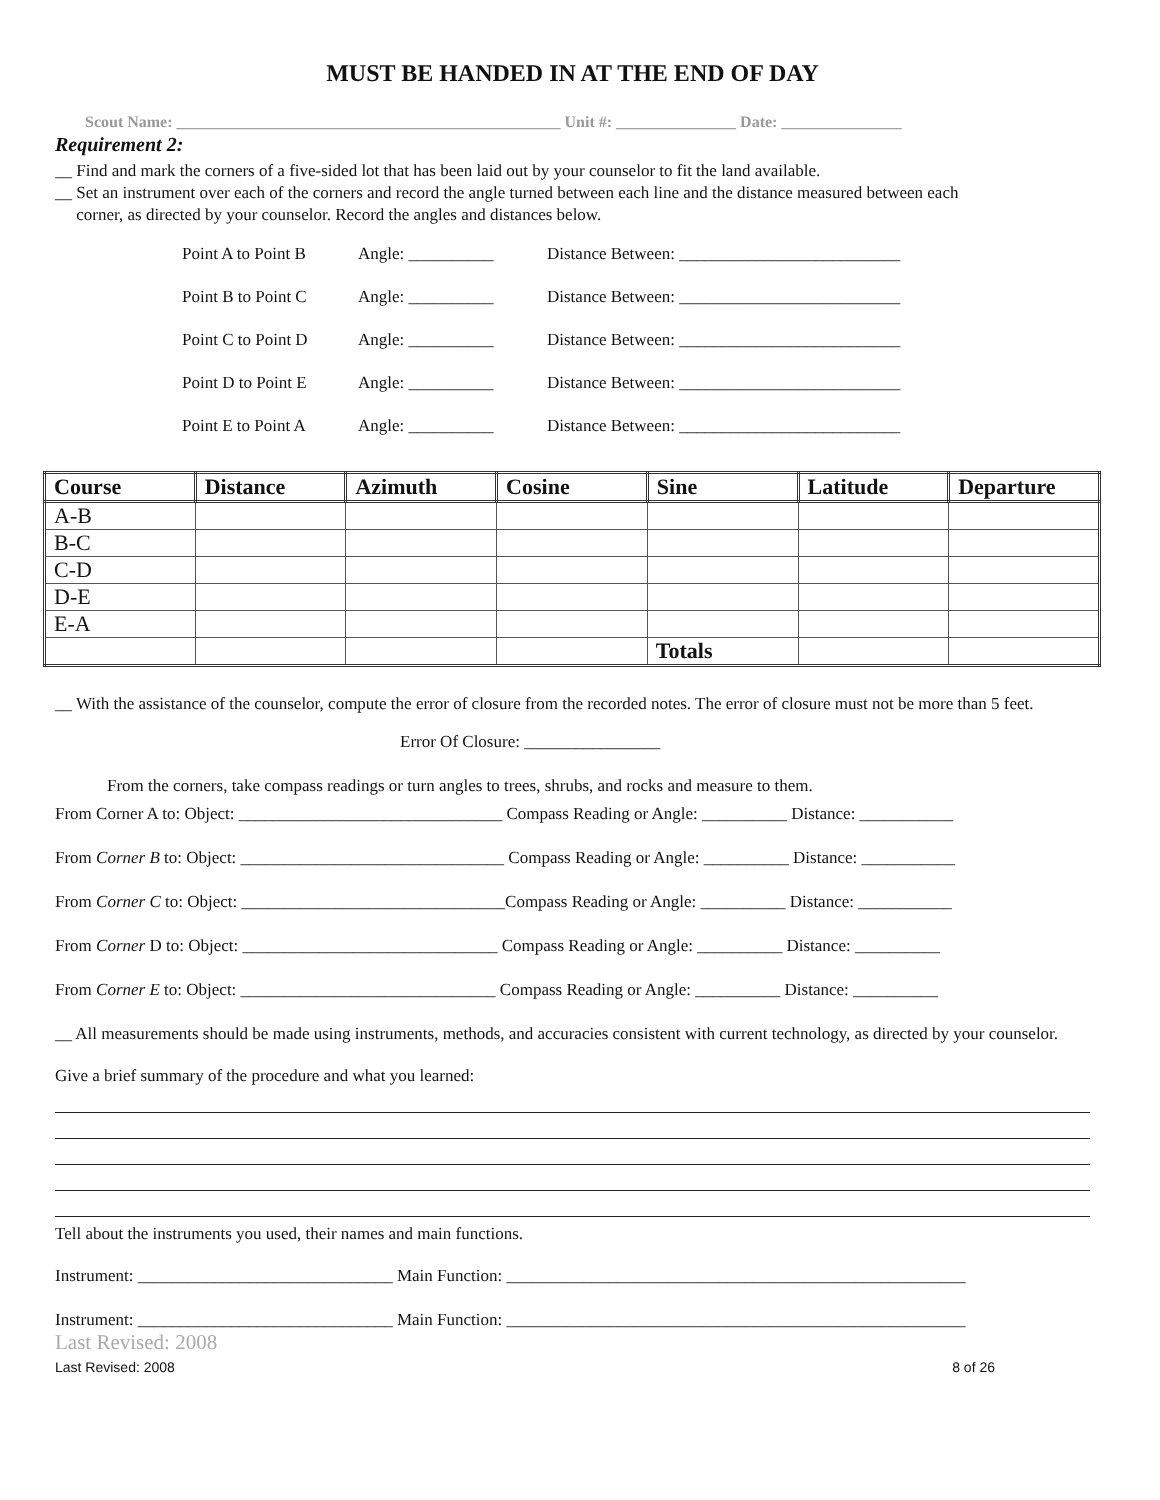MUST BE HANDED IN AT THE END OF DAY
Scout Name: ________________________________________________ Unit #: _______________ Date: _______________
Requirement 2:
__ Find and mark the corners of a five-sided lot that has been laid out by your counselor to fit the land available.
__ Set an instrument over each of the corners and record the angle turned between each line and the distance measured between each
corner, as directed by your counselor. Record the angles and distances below.
Point A to Point B Angle: __________ Distance Between: __________________________
Point B to Point C Angle: __________ Distance Between: __________________________
Point C to Point D Angle: __________ Distance Between: __________________________
Point D to Point E Angle: __________ Distance Between: __________________________
Point E to Point A Angle: __________ Distance Between: __________________________
| Course | Distance | Azimuth | Cosine | Sine | Latitude | Departure |
| --- | --- | --- | --- | --- | --- | --- |
| A-B | | | | | | |
| B-C | | | | | | |
| C-D | | | | | | |
| D-E | | | | | | |
| E-A | | | | | | |
| | | | | Totals | | |
__ With the assistance of the counselor, compute the error of closure from the recorded notes. The error of closure must not be more than 5 feet.
Error Of Closure: ________________
From the corners, take compass readings or turn angles to trees, shrubs, and rocks and measure to them.
From Corner A to: Object: _______________________________ Compass Reading or Angle: __________ Distance: ___________
From Corner B to: Object: _______________________________ Compass Reading or Angle: __________ Distance: ___________
From Corner C to: Object: _______________________________Compass Reading or Angle: __________ Distance: ___________
From Corner D to: Object: ______________________________ Compass Reading or Angle: __________ Distance: __________
From Corner E to: Object: ______________________________ Compass Reading or Angle: __________ Distance: __________
__ All measurements should be made using instruments, methods, and accuracies consistent with current technology, as directed by your counselor.
Give a brief summary of the procedure and what you learned:
Tell about the instruments you used, their names and main functions.
Instrument: ______________________________ Main Function: ______________________________________________________
Instrument: ______________________________ Main Function: ______________________________________________________
Last Revised: 2008
Last Revised: 2008 8 of 26